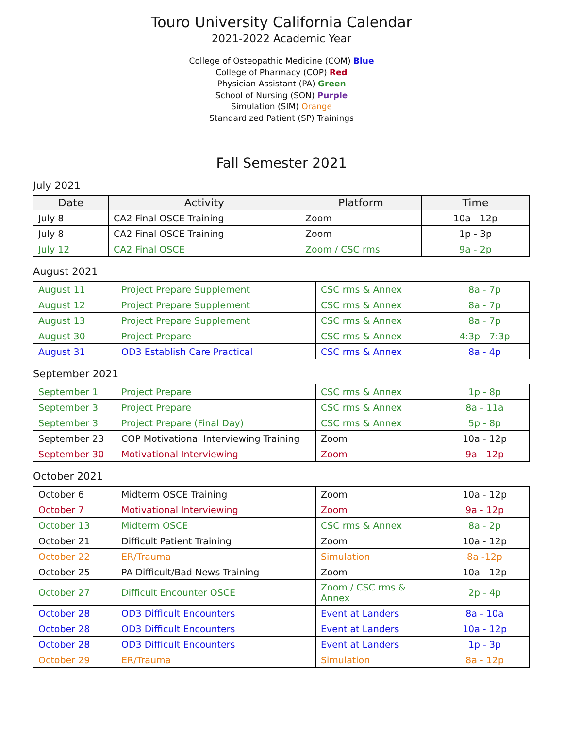Touro University California Calendar
2021-2022 Academic Year
College of Osteopathic Medicine (COM) Blue
College of Pharmacy (COP) Red
Physician Assistant (PA) Green
School of Nursing (SON) Purple
Simulation (SIM) Orange
Standardized Patient (SP) Trainings
Fall Semester 2021
July 2021
| Date | Activity | Platform | Time |
| --- | --- | --- | --- |
| July 8 | CA2 Final OSCE Training | Zoom | 10a - 12p |
| July 8 | CA2 Final OSCE Training | Zoom | 1p - 3p |
| July 12 | CA2 Final OSCE | Zoom / CSC rms | 9a - 2p |
August 2021
| August 11 | Project Prepare Supplement | CSC rms & Annex | 8a - 7p |
| August 12 | Project Prepare Supplement | CSC rms & Annex | 8a - 7p |
| August 13 | Project Prepare Supplement | CSC rms & Annex | 8a - 7p |
| August 30 | Project Prepare | CSC rms & Annex | 4:3p - 7:3p |
| August 31 | OD3 Establish Care Practical | CSC rms & Annex | 8a - 4p |
September 2021
| September 1 | Project Prepare | CSC rms & Annex | 1p - 8p |
| September 3 | Project Prepare | CSC rms & Annex | 8a - 11a |
| September 3 | Project Prepare (Final Day) | CSC rms & Annex | 5p - 8p |
| September 23 | COP Motivational Interviewing Training | Zoom | 10a - 12p |
| September 30 | Motivational Interviewing | Zoom | 9a - 12p |
October 2021
| October 6 | Midterm OSCE Training | Zoom | 10a - 12p |
| October 7 | Motivational Interviewing | Zoom | 9a - 12p |
| October 13 | Midterm OSCE | CSC rms & Annex | 8a - 2p |
| October 21 | Difficult Patient Training | Zoom | 10a - 12p |
| October 22 | ER/Trauma | Simulation | 8a -12p |
| October 25 | PA Difficult/Bad News Training | Zoom | 10a - 12p |
| October 27 | Difficult Encounter OSCE | Zoom / CSC rms & Annex | 2p - 4p |
| October 28 | OD3 Difficult Encounters | Event at Landers | 8a - 10a |
| October 28 | OD3 Difficult Encounters | Event at Landers | 10a - 12p |
| October 28 | OD3 Difficult Encounters | Event at Landers | 1p - 3p |
| October 29 | ER/Trauma | Simulation | 8a - 12p |